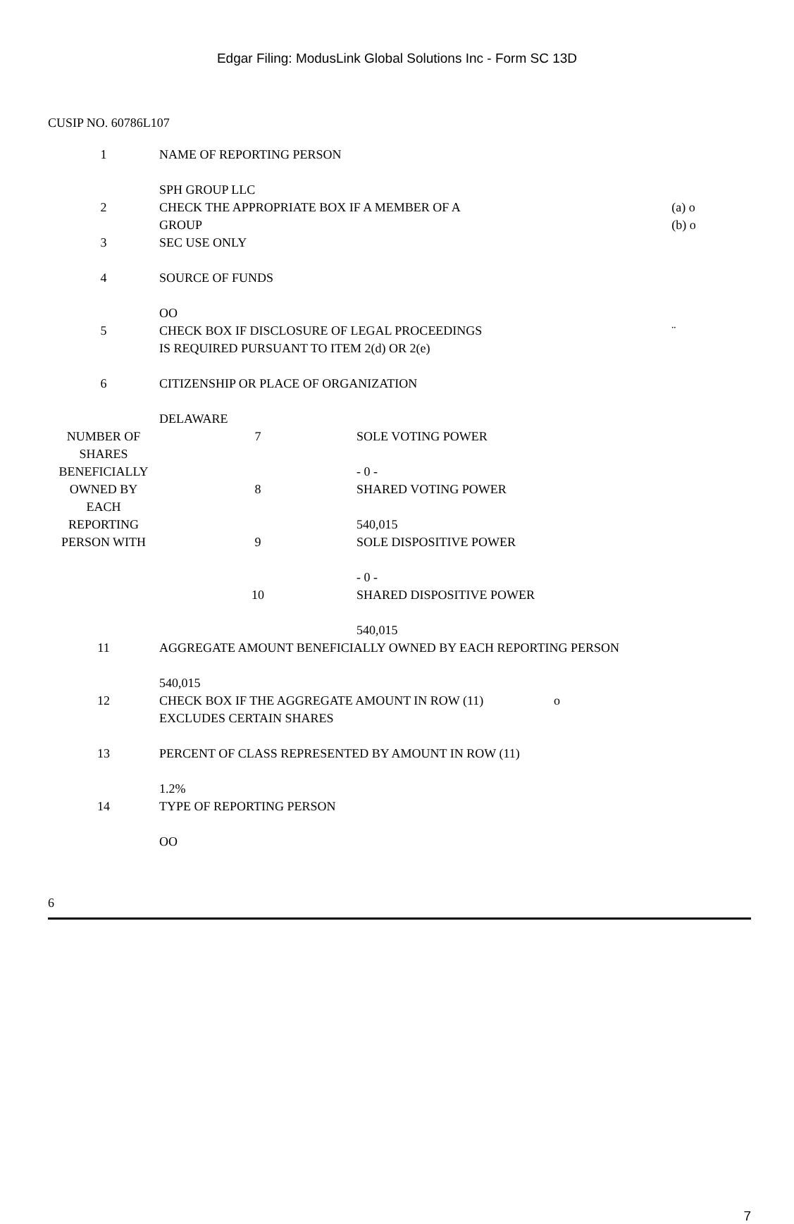Edgar Filing: ModusLink Global Solutions Inc - Form SC 13D
CUSIP NO. 60786L107
| 1 | NAME OF REPORTING PERSON SPH GROUP LLC | |
| 2 | CHECK THE APPROPRIATE BOX IF A MEMBER OF A GROUP | (a) o (b) o |
| 3 | SEC USE ONLY | |
| 4 | SOURCE OF FUNDS OO | |
| 5 | CHECK BOX IF DISCLOSURE OF LEGAL PROCEEDINGS IS REQUIRED PURSUANT TO ITEM 2(d) OR 2(e) | ¨ |
| 6 | CITIZENSHIP OR PLACE OF ORGANIZATION DELAWARE | |
| NUMBER OF SHARES BENEFICIALLY OWNED BY EACH REPORTING PERSON WITH | 7 | SOLE VOTING POWER - 0 - |
| | 8 | SHARED VOTING POWER 540,015 |
| | 9 | SOLE DISPOSITIVE POWER - 0 - |
| | 10 | SHARED DISPOSITIVE POWER 540,015 |
| 11 | AGGREGATE AMOUNT BENEFICIALLY OWNED BY EACH REPORTING PERSON 540,015 | |
| 12 | CHECK BOX IF THE AGGREGATE AMOUNT IN ROW (11) EXCLUDES CERTAIN SHARES | o |
| 13 | PERCENT OF CLASS REPRESENTED BY AMOUNT IN ROW (11) 1.2% | |
| 14 | TYPE OF REPORTING PERSON OO | |
6
7